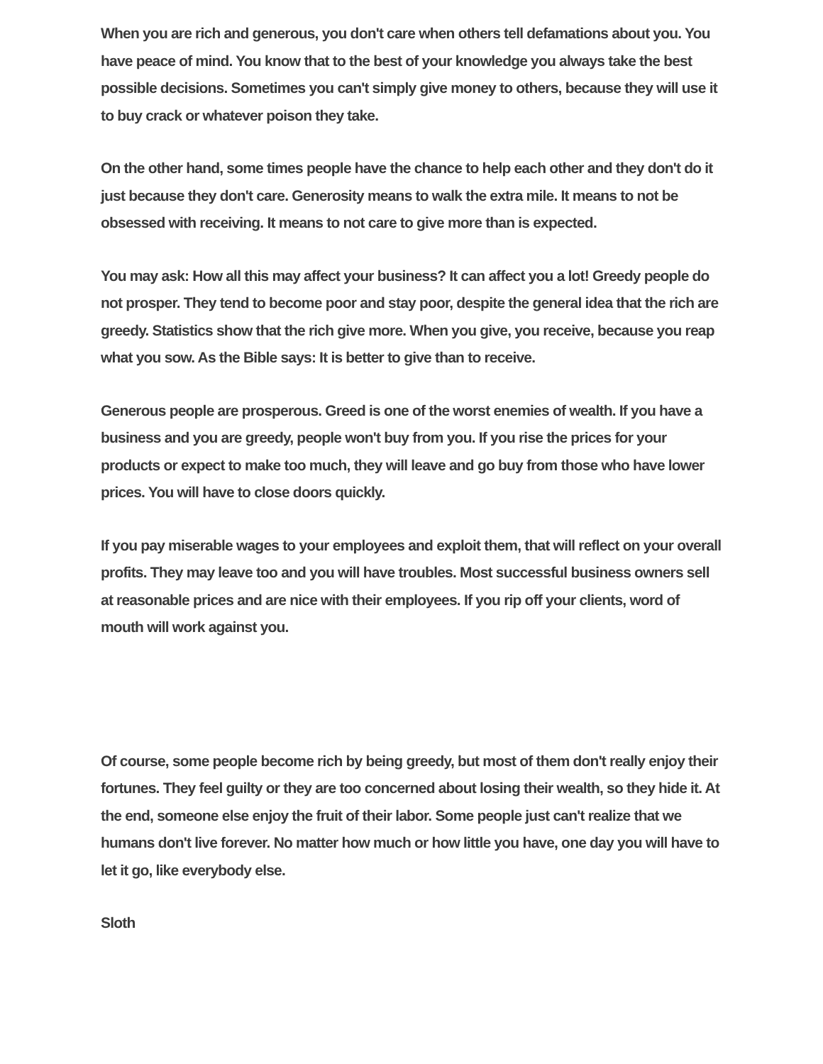When you are rich and generous, you don't care when others tell defamations about you. You have peace of mind. You know that to the best of your knowledge you always take the best possible decisions. Sometimes you can't simply give money to others, because they will use it to buy crack or whatever poison they take.
On the other hand, some times people have the chance to help each other and they don't do it just because they don't care. Generosity means to walk the extra mile. It means to not be obsessed with receiving. It means to not care to give more than is expected.
You may ask: How all this may affect your business? It can affect you a lot! Greedy people do not prosper. They tend to become poor and stay poor, despite the general idea that the rich are greedy. Statistics show that the rich give more. When you give, you receive, because you reap what you sow. As the Bible says: It is better to give than to receive.
Generous people are prosperous. Greed is one of the worst enemies of wealth. If you have a business and you are greedy, people won't buy from you. If you rise the prices for your products or expect to make too much, they will leave and go buy from those who have lower prices. You will have to close doors quickly.
If you pay miserable wages to your employees and exploit them, that will reflect on your overall profits. They may leave too and you will have troubles. Most successful business owners sell at reasonable prices and are nice with their employees. If you rip off your clients, word of mouth will work against you.
Of course, some people become rich by being greedy, but most of them don't really enjoy their fortunes. They feel guilty or they are too concerned about losing their wealth, so they hide it. At the end, someone else enjoy the fruit of their labor. Some people just can't realize that we humans don't live forever. No matter how much or how little you have, one day you will have to let it go, like everybody else.
Sloth